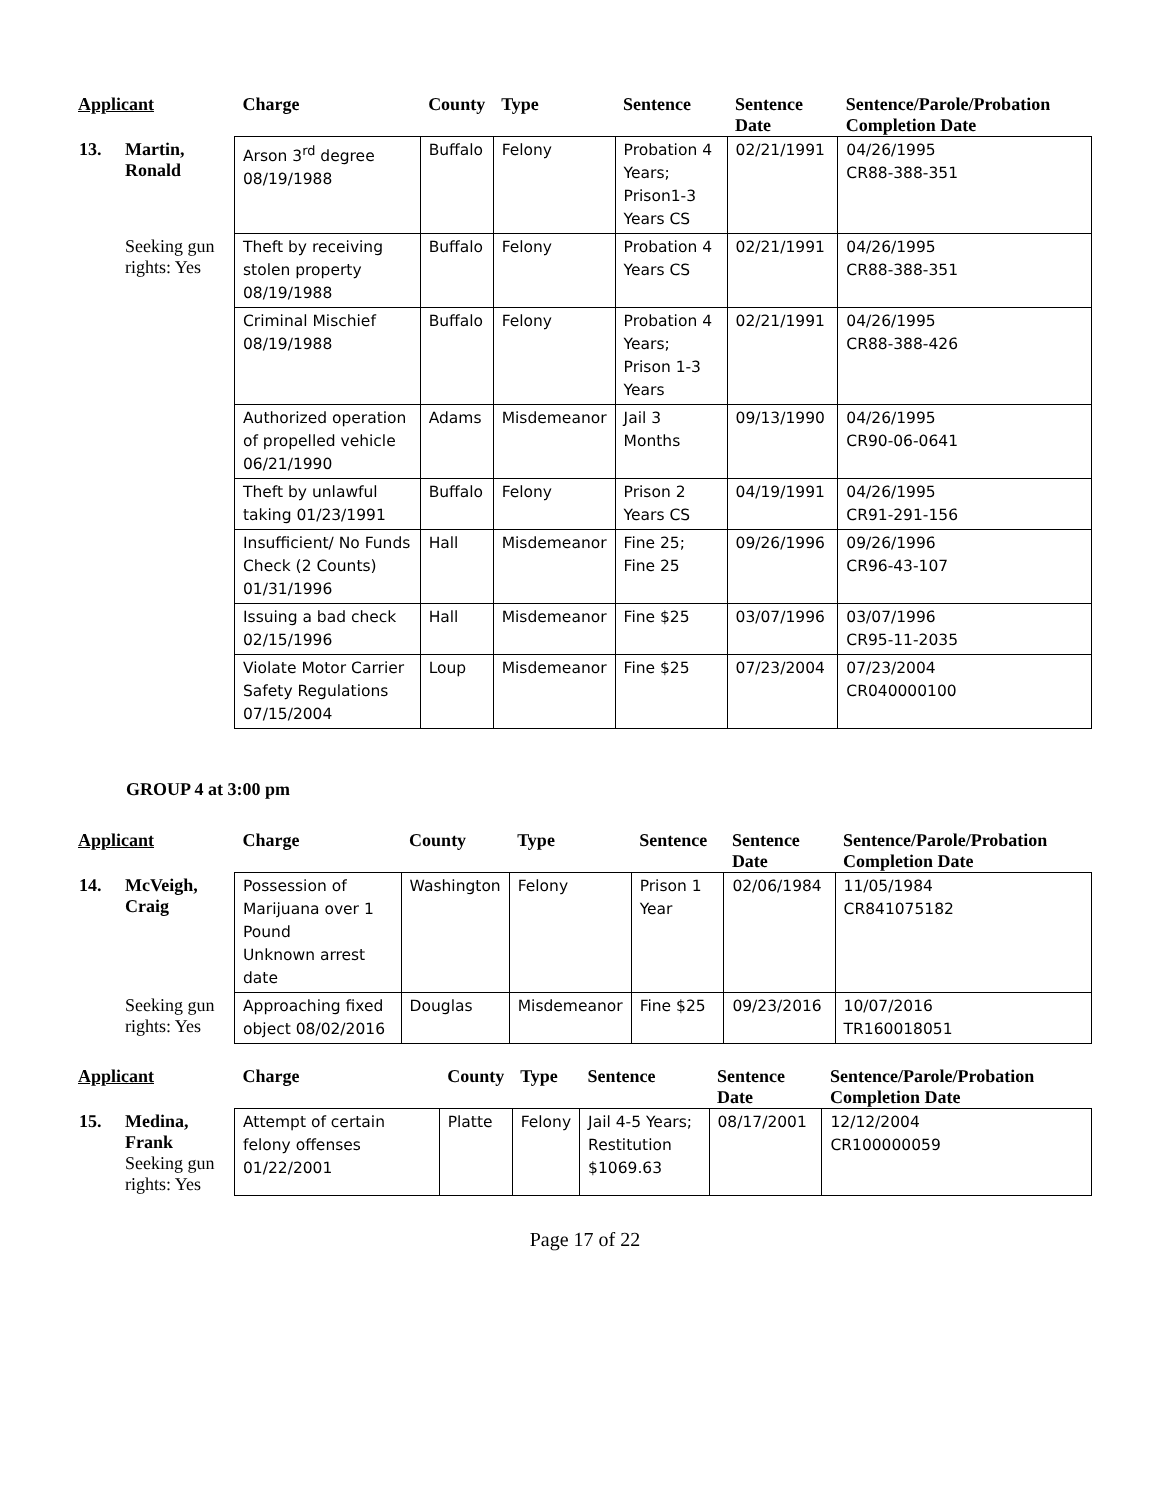| Applicant | | Charge | County | Type | Sentence | Sentence Date | Sentence/Parole/Probation Completion Date |
| --- | --- | --- | --- | --- | --- | --- | --- |
| 13. | Martin, Ronald | Arson 3<sup>rd</sup> degree 08/19/1988 | Buffalo | Felony | Probation 4 Years; Prison1-3 Years CS | 02/21/1991 | 04/26/1995 CR88-388-351 |
| | Seeking gun rights: Yes | Theft by receiving stolen property 08/19/1988 | Buffalo | Felony | Probation 4 Years CS | 02/21/1991 | 04/26/1995 CR88-388-351 |
| | | Criminal Mischief 08/19/1988 | Buffalo | Felony | Probation 4 Years; Prison 1-3 Years | 02/21/1991 | 04/26/1995 CR88-388-426 |
| | | Authorized operation of propelled vehicle 06/21/1990 | Adams | Misdemeanor | Jail 3 Months | 09/13/1990 | 04/26/1995 CR90-06-0641 |
| | | Theft by unlawful taking 01/23/1991 | Buffalo | Felony | Prison 2 Years CS | 04/19/1991 | 04/26/1995 CR91-291-156 |
| | | Insufficient/ No Funds Check (2 Counts) 01/31/1996 | Hall | Misdemeanor | Fine 25; Fine 25 | 09/26/1996 | 09/26/1996 CR96-43-107 |
| | | Issuing a bad check 02/15/1996 | Hall | Misdemeanor | Fine $25 | 03/07/1996 | 03/07/1996 CR95-11-2035 |
| | | Violate Motor Carrier Safety Regulations 07/15/2004 | Loup | Misdemeanor | Fine $25 | 07/23/2004 | 07/23/2004 CR040000100 |
GROUP 4 at 3:00 pm
| Applicant | | Charge | County | Type | Sentence | Sentence Date | Sentence/Parole/Probation Completion Date |
| --- | --- | --- | --- | --- | --- | --- | --- |
| 14. | McVeigh, Craig | Possession of Marijuana over 1 Pound Unknown arrest date | Washington | Felony | Prison 1 Year | 02/06/1984 | 11/05/1984 CR841075182 |
| | Seeking gun rights: Yes | Approaching fixed object 08/02/2016 | Douglas | Misdemeanor | Fine $25 | 09/23/2016 | 10/07/2016 TR160018051 |
| Applicant | | Charge | County | Type | Sentence | Sentence Date | Sentence/Parole/Probation Completion Date |
| --- | --- | --- | --- | --- | --- | --- | --- |
| 15. | Medina, Frank Seeking gun rights: Yes | Attempt of certain felony offenses 01/22/2001 | Platte | Felony | Jail 4-5 Years; Restitution $1069.63 | 08/17/2001 | 12/12/2004 CR100000059 |
Page 17 of 22